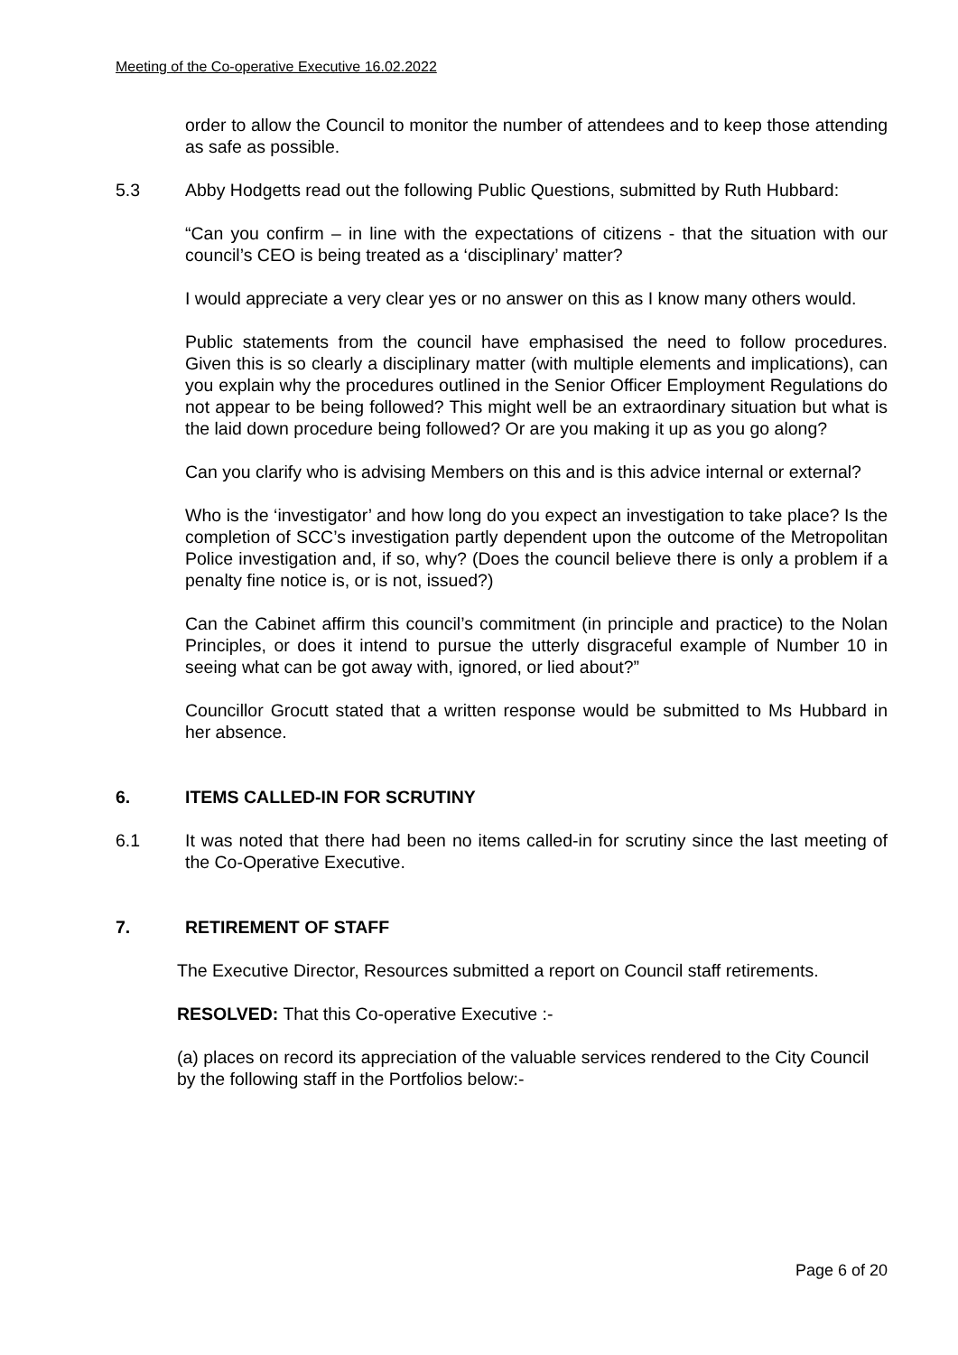Meeting of the Co-operative Executive 16.02.2022
order to allow the Council to monitor the number of attendees and to keep those attending as safe as possible.
5.3 Abby Hodgetts read out the following Public Questions, submitted by Ruth Hubbard:
“Can you confirm – in line with the expectations of citizens - that the situation with our council’s CEO is being treated as a ‘disciplinary’ matter?
I would appreciate a very clear yes or no answer on this as I know many others would.
Public statements from the council have emphasised the need to follow procedures. Given this is so clearly a disciplinary matter (with multiple elements and implications), can you explain why the procedures outlined in the Senior Officer Employment Regulations do not appear to be being followed? This might well be an extraordinary situation but what is the laid down procedure being followed? Or are you making it up as you go along?
Can you clarify who is advising Members on this and is this advice internal or external?
Who is the ‘investigator’ and how long do you expect an investigation to take place? Is the completion of SCC’s investigation partly dependent upon the outcome of the Metropolitan Police investigation and, if so, why? (Does the council believe there is only a problem if a penalty fine notice is, or is not, issued?)
Can the Cabinet affirm this council’s commitment (in principle and practice) to the Nolan Principles, or does it intend to pursue the utterly disgraceful example of Number 10 in seeing what can be got away with, ignored, or lied about?”
Councillor Grocutt stated that a written response would be submitted to Ms Hubbard in her absence.
6. ITEMS CALLED-IN FOR SCRUTINY
6.1 It was noted that there had been no items called-in for scrutiny since the last meeting of the Co-Operative Executive.
7. RETIREMENT OF STAFF
The Executive Director, Resources submitted a report on Council staff retirements.
RESOLVED: That this Co-operative Executive :-
(a) places on record its appreciation of the valuable services rendered to the City Council by the following staff in the Portfolios below:-
Page 6 of 20